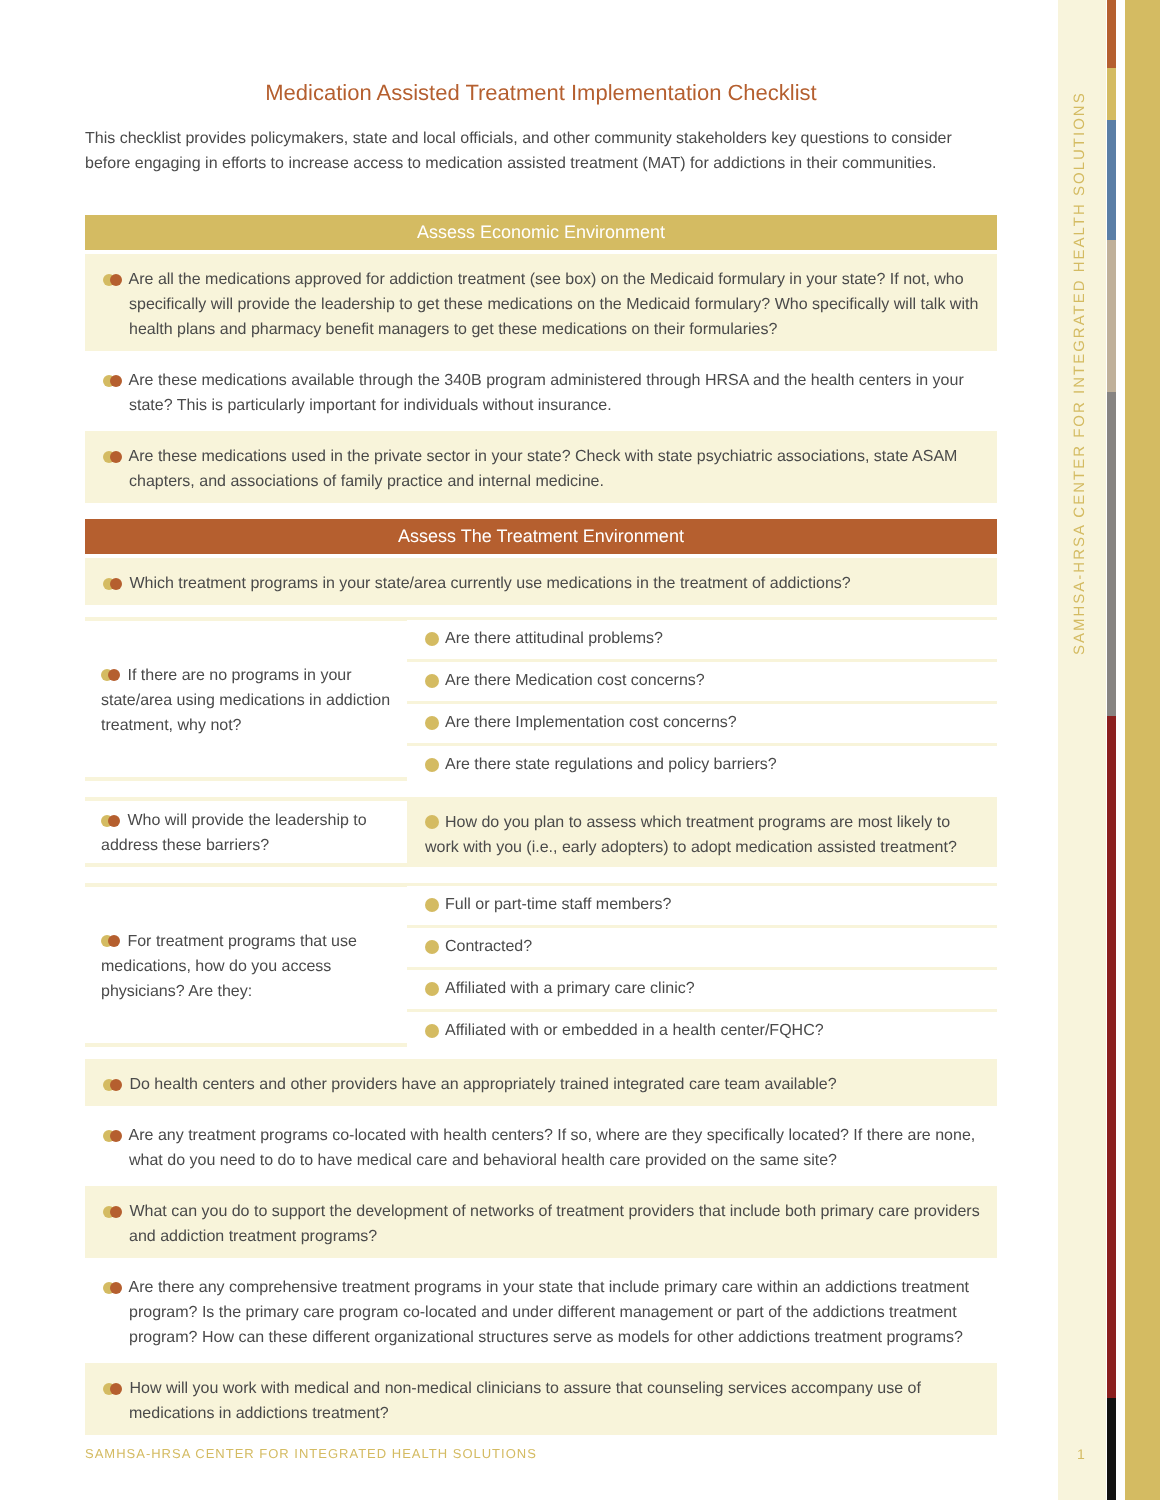SAMHSA-HRSA CENTER FOR INTEGRATED HEALTH SOLUTIONS
Medication Assisted Treatment Implementation Checklist
This checklist provides policymakers, state and local officials, and other community stakeholders key questions to consider before engaging in efforts to increase access to medication assisted treatment (MAT) for addictions in their communities.
Assess Economic Environment
Are all the medications approved for addiction treatment (see box) on the Medicaid formulary in your state? If not, who specifically will provide the leadership to get these medications on the Medicaid formulary? Who specifically will talk with health plans and pharmacy benefit managers to get these medications on their formularies?
Are these medications available through the 340B program administered through HRSA and the health centers in your state? This is particularly important for individuals without insurance.
Are these medications used in the private sector in your state? Check with state psychiatric associations, state ASAM chapters, and associations of family practice and internal medicine.
Assess The Treatment Environment
Which treatment programs in your state/area currently use medications in the treatment of addictions?
| If there are no programs in your state/area using medications in addiction treatment, why not? | Are there attitudinal problems? |
| | Are there Medication cost concerns? |
| | Are there Implementation cost concerns? |
| | Are there state regulations and policy barriers? |
| Who will provide the leadership to address these barriers? | How do you plan to assess which treatment programs are most likely to work with you (i.e., early adopters) to adopt medication assisted treatment? |
| For treatment programs that use medications, how do you access physicians? Are they: | Full or part-time staff members? |
| | Contracted? |
| | Affiliated with a primary care clinic? |
| | Affiliated with or embedded in a health center/FQHC? |
Do health centers and other providers have an appropriately trained integrated care team available?
Are any treatment programs co-located with health centers? If so, where are they specifically located? If there are none, what do you need to do to have medical care and behavioral health care provided on the same site?
What can you do to support the development of networks of treatment providers that include both primary care providers and addiction treatment programs?
Are there any comprehensive treatment programs in your state that include primary care within an addictions treatment program? Is the primary care program co-located and under different management or part of the addictions treatment program? How can these different organizational structures serve as models for other addictions treatment programs?
How will you work with medical and non-medical clinicians to assure that counseling services accompany use of medications in addictions treatment?
SAMHSA-HRSA CENTER FOR INTEGRATED HEALTH SOLUTIONS
1